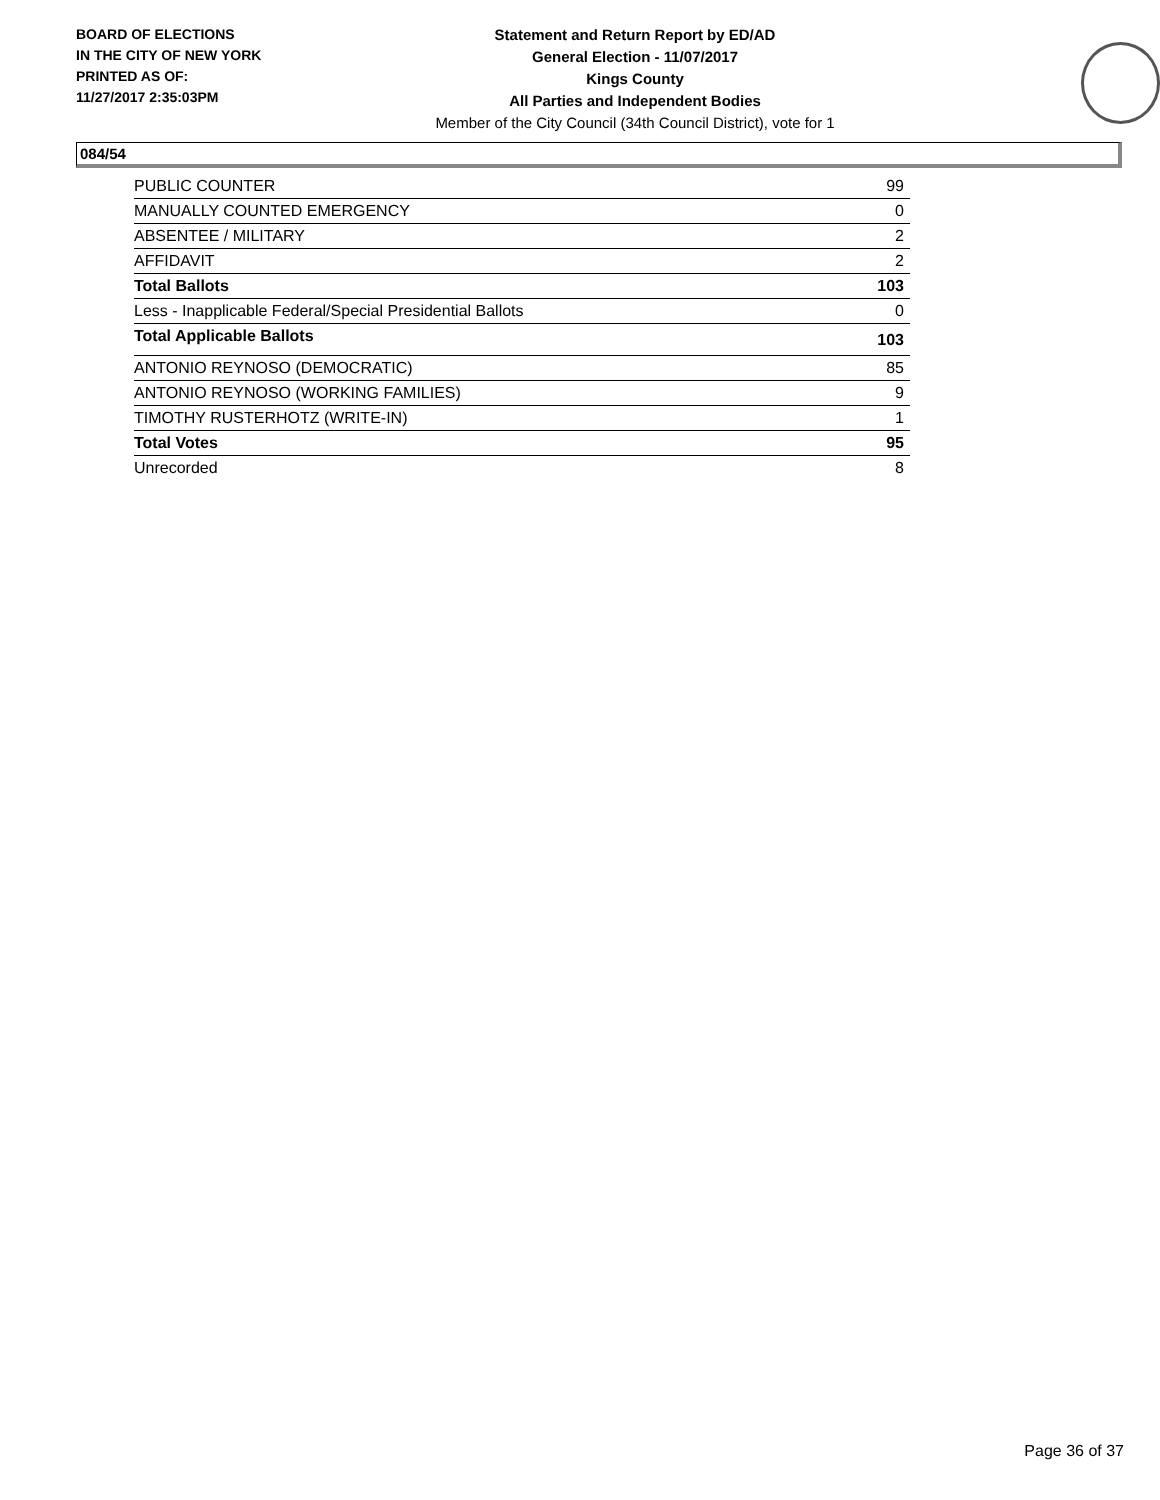BOARD OF ELECTIONS
IN THE CITY OF NEW YORK
PRINTED AS OF:
11/27/2017 2:35:03PM
Statement and Return Report by ED/AD
General Election - 11/07/2017
Kings County
All Parties and Independent Bodies
Member of the City Council (34th Council District), vote for 1
084/54
| PUBLIC COUNTER | 99 |
| MANUALLY COUNTED EMERGENCY | 0 |
| ABSENTEE / MILITARY | 2 |
| AFFIDAVIT | 2 |
| Total Ballots | 103 |
| Less - Inapplicable Federal/Special Presidential Ballots | 0 |
| Total Applicable Ballots | 103 |
| ANTONIO REYNOSO (DEMOCRATIC) | 85 |
| ANTONIO REYNOSO (WORKING FAMILIES) | 9 |
| TIMOTHY RUSTERHOTZ (WRITE-IN) | 1 |
| Total Votes | 95 |
| Unrecorded | 8 |
Page 36 of 37